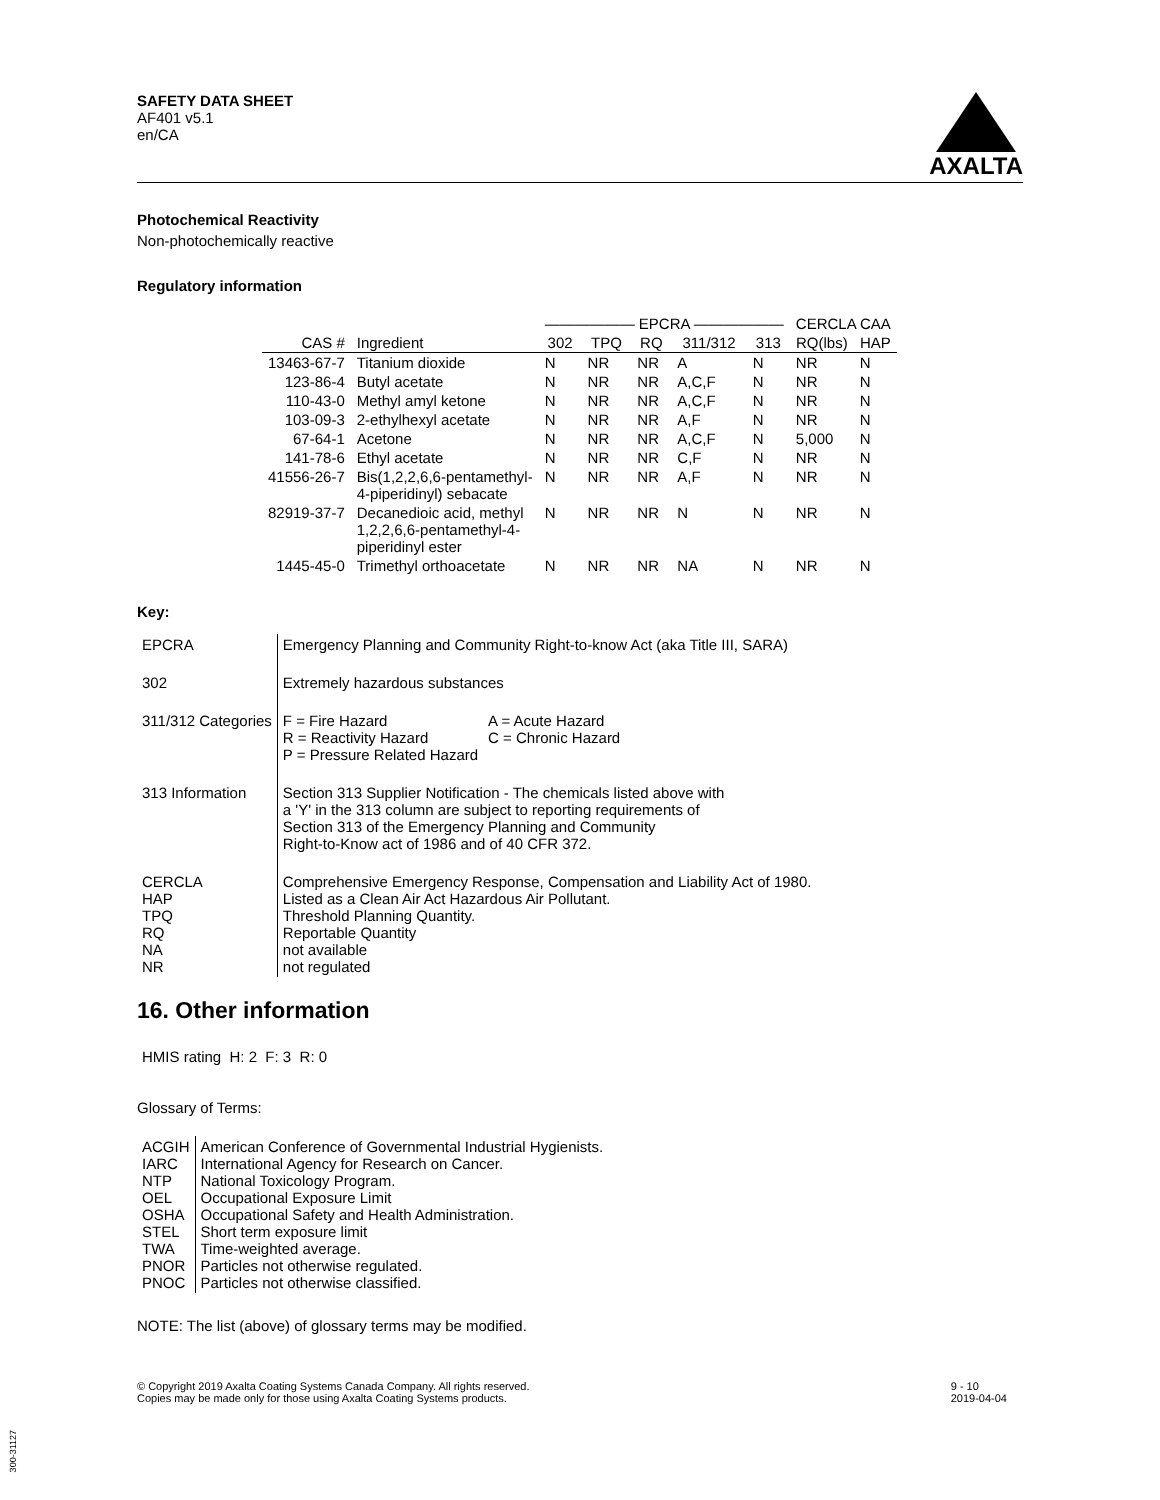SAFETY DATA SHEET
AF401 v5.1
en/CA
AXALTA
Photochemical Reactivity
Non-photochemically reactive
Regulatory information
| | | —————— EPCRA —————— | | | | | CERCLA CAA | |
| --- | --- | --- | --- | --- | --- | --- | --- | --- |
| CAS # | Ingredient | 302 | TPQ | RQ | 311/312 | 313 | RQ(lbs) | HAP |
| 13463-67-7 | Titanium dioxide | N | NR | NR | A | N | NR | N |
| 123-86-4 | Butyl acetate | N | NR | NR | A,C,F | N | NR | N |
| 110-43-0 | Methyl amyl ketone | N | NR | NR | A,C,F | N | NR | N |
| 103-09-3 | 2-ethylhexyl acetate | N | NR | NR | A,F | N | NR | N |
| 67-64-1 | Acetone | N | NR | NR | A,C,F | N | 5,000 | N |
| 141-78-6 | Ethyl acetate | N | NR | NR | C,F | N | NR | N |
| 41556-26-7 | Bis(1,2,2,6,6-pentamethyl- 4-piperidinyl) sebacate | N | NR | NR | A,F | N | NR | N |
| 82919-37-7 | Decanedioic acid, methyl 1,2,2,6,6-pentamethyl-4- piperidinyl ester | N | NR | NR | N | N | NR | N |
| 1445-45-0 | Trimethyl orthoacetate | N | NR | NR | NA | N | NR | N |
Key:
| EPCRA | Emergency Planning and Community Right-to-know Act (aka Title III, SARA) |
| 302 | Extremely hazardous substances |
| 311/312 Categories | / F = Fire Hazard R = Reactivity Hazard P = Pressure Related Hazard / A = Acute Hazard C = Chronic Hazard / |
| 313 Information | Section 313 Supplier Notification - The chemicals listed above with a 'Y' in the 313 column are subject to reporting requirements of Section 313 of the Emergency Planning and Community Right-to-Know act of 1986 and of 40 CFR 372. |
| CERCLA HAP TPQ RQ NA NR | Comprehensive Emergency Response, Compensation and Liability Act of 1980. Listed as a Clean Air Act Hazardous Air Pollutant. Threshold Planning Quantity. Reportable Quantity not available not regulated |
16. Other information
HMIS rating H: 2 F: 3 R: 0
Glossary of Terms:
| ACGIH IARC NTP OEL OSHA STEL TWA PNOR PNOC | American Conference of Governmental Industrial Hygienists. International Agency for Research on Cancer. National Toxicology Program. Occupational Exposure Limit Occupational Safety and Health Administration. Short term exposure limit Time-weighted average. Particles not otherwise regulated. Particles not otherwise classified. |
NOTE: The list (above) of glossary terms may be modified.
© Copyright 2019 Axalta Coating Systems Canada Company. All rights reserved.
Copies may be made only for those using Axalta Coating Systems products.
9 - 10
2019-04-04
300-31127